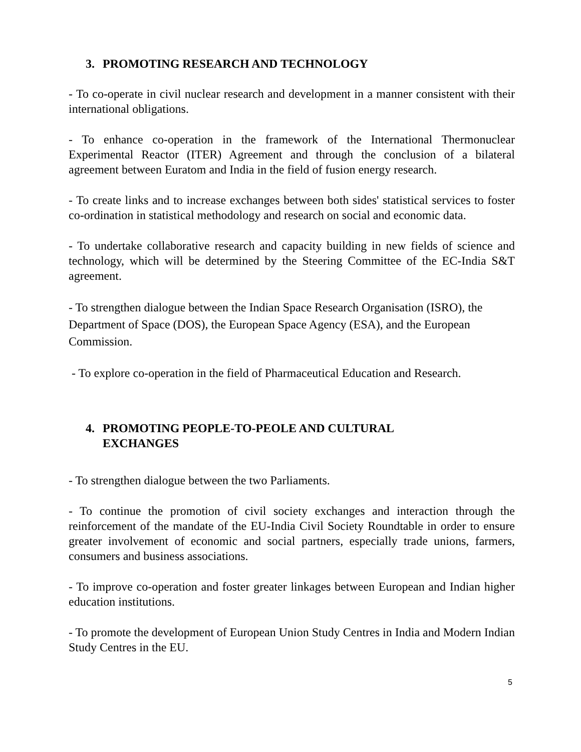3. PROMOTING RESEARCH AND TECHNOLOGY
- To co-operate in civil nuclear research and development in a manner consistent with their international obligations.
- To enhance co-operation in the framework of the International Thermonuclear Experimental Reactor (ITER) Agreement and through the conclusion of a bilateral agreement between Euratom and India in the field of fusion energy research.
- To create links and to increase exchanges between both sides' statistical services to foster co-ordination in statistical methodology and research on social and economic data.
- To undertake collaborative research and capacity building in new fields of science and technology, which will be determined by the Steering Committee of the EC-India S&T agreement.
- To strengthen dialogue between the Indian Space Research Organisation (ISRO), the Department of Space (DOS), the European Space Agency (ESA), and the European Commission.
- To explore co-operation in the field of Pharmaceutical Education and Research.
4. PROMOTING PEOPLE-TO-PEOLE AND CULTURAL
EXCHANGES
- To strengthen dialogue between the two Parliaments.
- To continue the promotion of civil society exchanges and interaction through the reinforcement of the mandate of the EU-India Civil Society Roundtable in order to ensure greater involvement of economic and social partners, especially trade unions, farmers, consumers and business associations.
- To improve co-operation and foster greater linkages between European and Indian higher education institutions.
- To promote the development of European Union Study Centres in India and Modern Indian Study Centres in the EU.
5